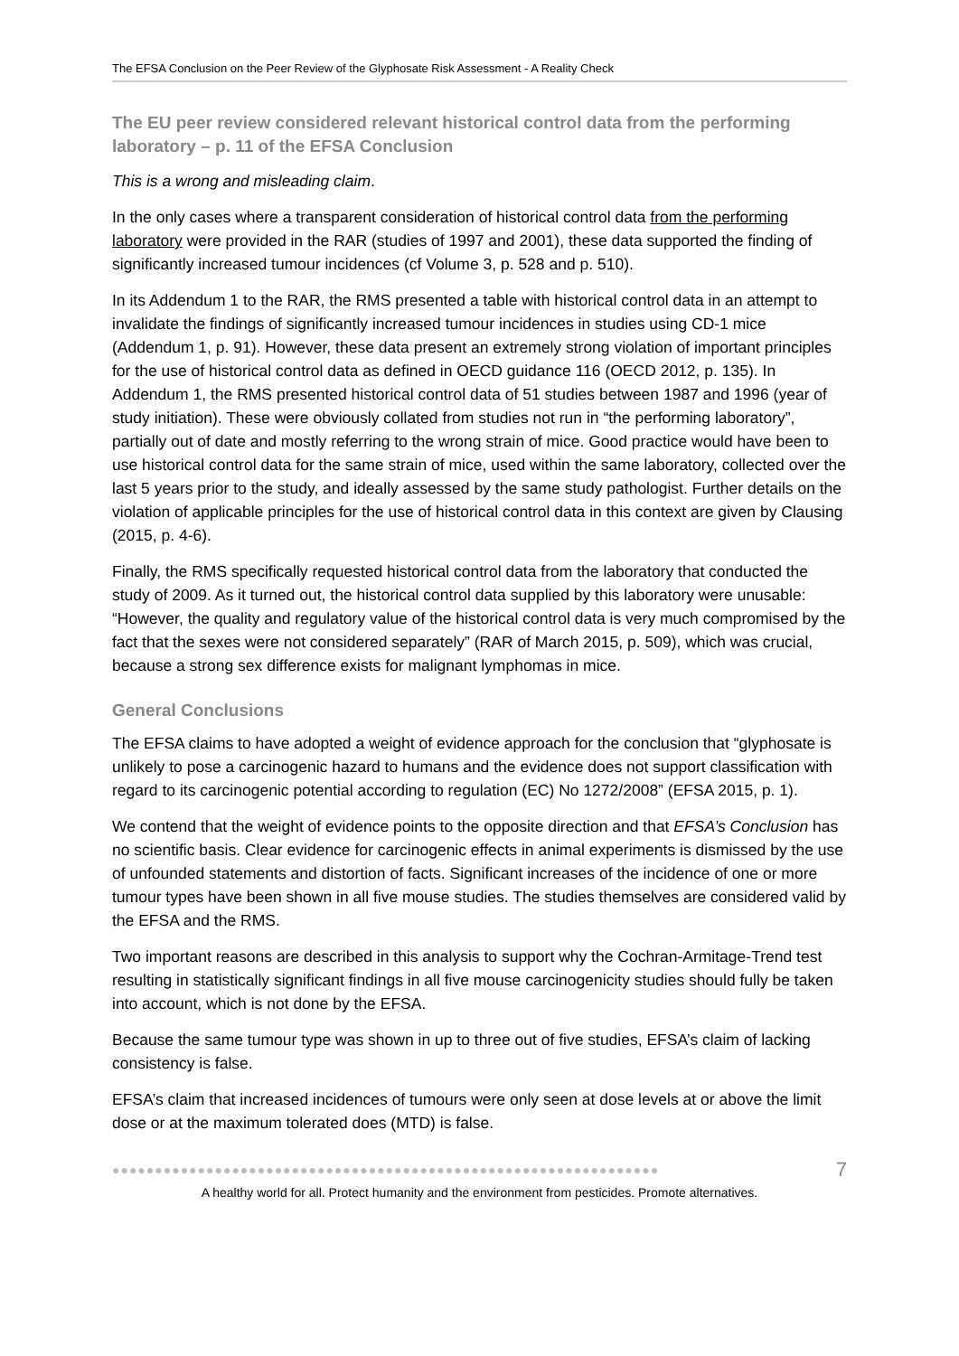The EFSA Conclusion on the Peer Review of the Glyphosate Risk Assessment - A Reality Check
The EU peer review considered relevant historical control data from the performing laboratory – p. 11 of the EFSA Conclusion
This is a wrong and misleading claim.
In the only cases where a transparent consideration of historical control data from the performing laboratory were provided in the RAR (studies of 1997 and 2001), these data supported the finding of significantly increased tumour incidences (cf Volume 3, p. 528 and p. 510).
In its Addendum 1 to the RAR, the RMS presented a table with historical control data in an attempt to invalidate the findings of significantly increased tumour incidences in studies using CD-1 mice (Addendum 1, p. 91). However, these data present an extremely strong violation of important principles for the use of historical control data as defined in OECD guidance 116 (OECD 2012, p. 135). In Addendum 1, the RMS presented historical control data of 51 studies between 1987 and 1996 (year of study initiation). These were obviously collated from studies not run in “the performing laboratory”, partially out of date and mostly referring to the wrong strain of mice. Good practice would have been to use historical control data for the same strain of mice, used within the same laboratory, collected over the last 5 years prior to the study, and ideally assessed by the same study pathologist. Further details on the violation of applicable principles for the use of historical control data in this context are given by Clausing (2015, p. 4-6).
Finally, the RMS specifically requested historical control data from the laboratory that conducted the study of 2009. As it turned out, the historical control data supplied by this laboratory were unusable: “However, the quality and regulatory value of the historical control data is very much compromised by the fact that the sexes were not considered separately” (RAR of March 2015, p. 509), which was crucial, because a strong sex difference exists for malignant lymphomas in mice.
General Conclusions
The EFSA claims to have adopted a weight of evidence approach for the conclusion that “glyphosate is unlikely to pose a carcinogenic hazard to humans and the evidence does not support classification with regard to its carcinogenic potential according to regulation (EC) No 1272/2008” (EFSA 2015, p. 1).
We contend that the weight of evidence points to the opposite direction and that EFSA’s Conclusion has no scientific basis. Clear evidence for carcinogenic effects in animal experiments is dismissed by the use of unfounded statements and distortion of facts. Significant increases of the incidence of one or more tumour types have been shown in all five mouse studies. The studies themselves are considered valid by the EFSA and the RMS.
Two important reasons are described in this analysis to support why the Cochran-Armitage-Trend test resulting in statistically significant findings in all five mouse carcinogenicity studies should fully be taken into account, which is not done by the EFSA.
Because the same tumour type was shown in up to three out of five studies, EFSA’s claim of lacking consistency is false.
EFSA’s claim that increased incidences of tumours were only seen at dose levels at or above the limit dose or at the maximum tolerated does (MTD) is false.
●●●●●●●●●●●●●●●●●●●●●●●●●●●●●●●●●●●●●●●●●●●●●●●●●●●●●●●●●●●●●●●● 7
A healthy world for all. Protect humanity and the environment from pesticides. Promote alternatives.